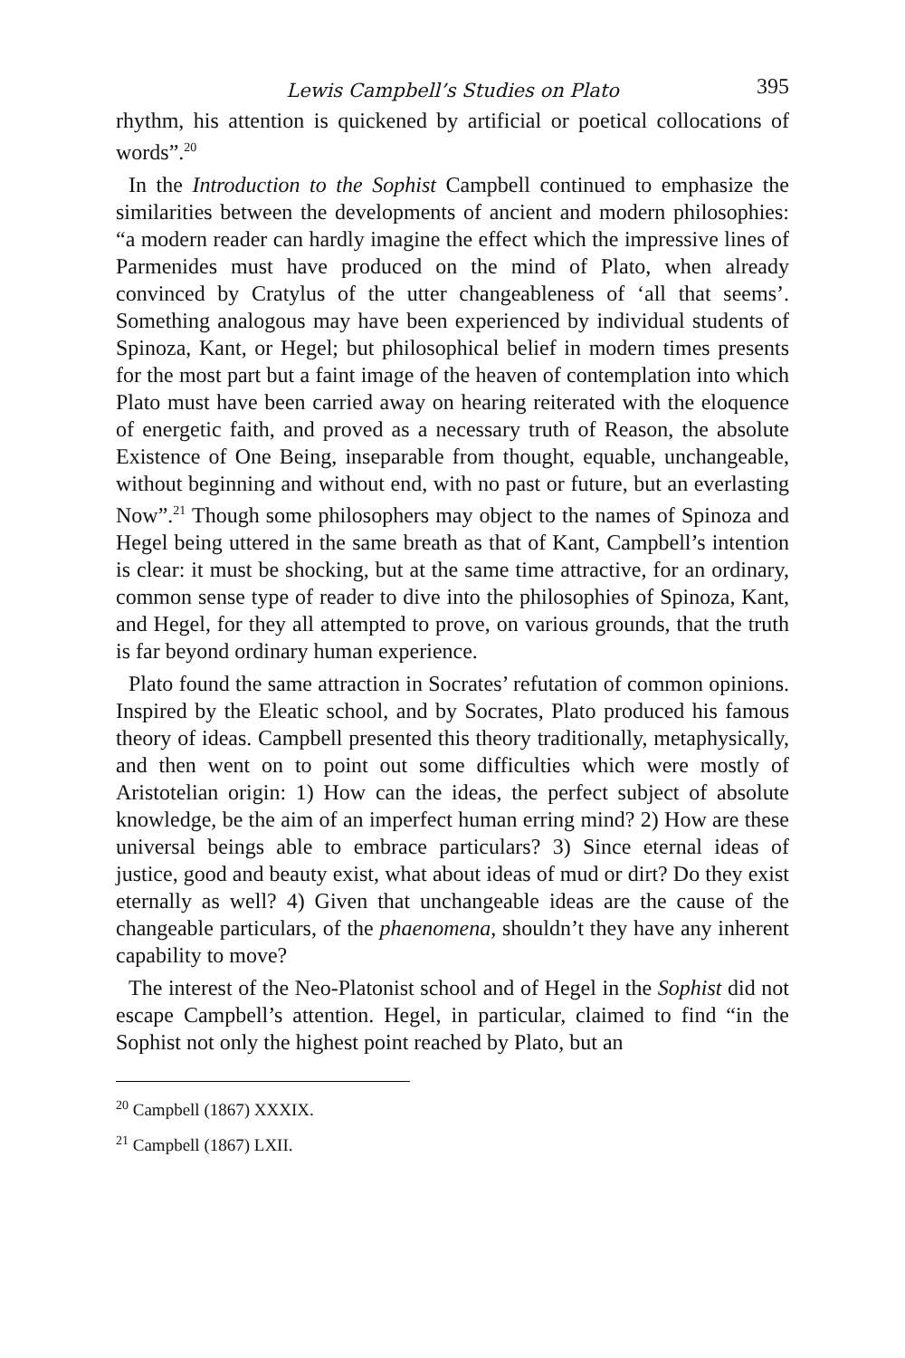Lewis Campbell’s Studies on Plato 395
rhythm, his attention is quickened by artificial or poetical collocations of words”.<sup>20</sup>
In the Introduction to the Sophist Campbell continued to emphasize the similarities between the developments of ancient and modern philosophies: “a modern reader can hardly imagine the effect which the impressive lines of Parmenides must have produced on the mind of Plato, when already convinced by Cratylus of the utter changeableness of ‘all that seems’. Something analogous may have been experienced by individual students of Spinoza, Kant, or Hegel; but philosophical belief in modern times presents for the most part but a faint image of the heaven of contemplation into which Plato must have been carried away on hearing reiterated with the eloquence of energetic faith, and proved as a necessary truth of Reason, the absolute Existence of One Being, inseparable from thought, equable, unchangeable, without beginning and without end, with no past or future, but an everlasting Now”.<sup>21</sup> Though some philosophers may object to the names of Spinoza and Hegel being uttered in the same breath as that of Kant, Campbell’s intention is clear: it must be shocking, but at the same time attractive, for an ordinary, common sense type of reader to dive into the philosophies of Spinoza, Kant, and Hegel, for they all attempted to prove, on various grounds, that the truth is far beyond ordinary human experience.
Plato found the same attraction in Socrates’ refutation of common opinions. Inspired by the Eleatic school, and by Socrates, Plato produced his famous theory of ideas. Campbell presented this theory traditionally, metaphysically, and then went on to point out some difficulties which were mostly of Aristotelian origin: 1) How can the ideas, the perfect subject of absolute knowledge, be the aim of an imperfect human erring mind? 2) How are these universal beings able to embrace particulars? 3) Since eternal ideas of justice, good and beauty exist, what about ideas of mud or dirt? Do they exist eternally as well? 4) Given that unchangeable ideas are the cause of the changeable particulars, of the phaenomena, shouldn’t they have any inherent capability to move?
The interest of the Neo-Platonist school and of Hegel in the Sophist did not escape Campbell’s attention. Hegel, in particular, claimed to find “in the Sophist not only the highest point reached by Plato, but an
<sup>20</sup> Campbell (1867) XXXIX.
<sup>21</sup> Campbell (1867) LXII.